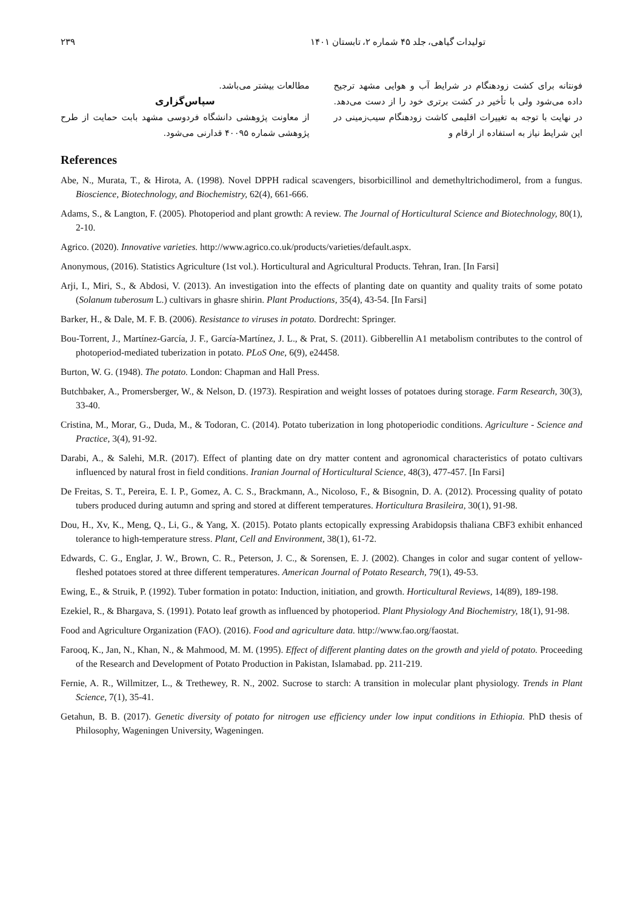تولیدات گیاهی، جلد ۴۵ شماره ۲، تابستان ۱۴۰۱ ۲۳۹
فونتانه برای کشت زودهنگام در شرایط آب و هوایی مشهد ترجیح داده می‌شود ولی با تأخیر در کشت برتری خود را از دست می‌دهد. در نهایت با توجه به تغییرات اقلیمی کاشت زودهنگام سیب‌زمینی در این شرایط نیاز به استفاده از ارقام و
مطالعات بیشتر می‌باشد.
سپاس‌گزاری
از معاونت پژوهشی دانشگاه فردوسی مشهد بابت حمایت از طرح پژوهشی شماره ۴۰۰۹۵ قدارنی می‌شود.
References
Abe, N., Murata, T., & Hirota, A. (1998). Novel DPPH radical scavengers, bisorbicillinol and demethyltrichodimerol, from a fungus. Bioscience, Biotechnology, and Biochemistry, 62(4), 661-666.
Adams, S., & Langton, F. (2005). Photoperiod and plant growth: A review. The Journal of Horticultural Science and Biotechnology, 80(1), 2-10.
Agrico. (2020). Innovative varieties. http://www.agrico.co.uk/products/varieties/default.aspx.
Anonymous, (2016). Statistics Agriculture (1st vol.). Horticultural and Agricultural Products. Tehran, Iran. [In Farsi]
Arji, I., Miri, S., & Abdosi, V. (2013). An investigation into the effects of planting date on quantity and quality traits of some potato (Solanum tuberosum L.) cultivars in ghasre shirin. Plant Productions, 35(4), 43-54. [In Farsi]
Barker, H., & Dale, M. F. B. (2006). Resistance to viruses in potato. Dordrecht: Springer.
Bou-Torrent, J., Martínez-García, J. F., García-Martínez, J. L., & Prat, S. (2011). Gibberellin A1 metabolism contributes to the control of photoperiod-mediated tuberization in potato. PLoS One, 6(9), e24458.
Burton, W. G. (1948). The potato. London: Chapman and Hall Press.
Butchbaker, A., Promersberger, W., & Nelson, D. (1973). Respiration and weight losses of potatoes during storage. Farm Research, 30(3), 33-40.
Cristina, M., Morar, G., Duda, M., & Todoran, C. (2014). Potato tuberization in long photoperiodic conditions. Agriculture - Science and Practice, 3(4), 91-92.
Darabi, A., & Salehi, M.R. (2017). Effect of planting date on dry matter content and agronomical characteristics of potato cultivars influenced by natural frost in field conditions. Iranian Journal of Horticultural Science, 48(3), 477-457. [In Farsi]
De Freitas, S. T., Pereira, E. I. P., Gomez, A. C. S., Brackmann, A., Nicoloso, F., & Bisognin, D. A. (2012). Processing quality of potato tubers produced during autumn and spring and stored at different temperatures. Horticultura Brasileira, 30(1), 91-98.
Dou, H., Xv, K., Meng, Q., Li, G., & Yang, X. (2015). Potato plants ectopically expressing Arabidopsis thaliana CBF3 exhibit enhanced tolerance to high-temperature stress. Plant, Cell and Environment, 38(1), 61-72.
Edwards, C. G., Englar, J. W., Brown, C. R., Peterson, J. C., & Sorensen, E. J. (2002). Changes in color and sugar content of yellow-fleshed potatoes stored at three different temperatures. American Journal of Potato Research, 79(1), 49-53.
Ewing, E., & Struik, P. (1992). Tuber formation in potato: Induction, initiation, and growth. Horticultural Reviews, 14(89), 189-198.
Ezekiel, R., & Bhargava, S. (1991). Potato leaf growth as influenced by photoperiod. Plant Physiology And Biochemistry, 18(1), 91-98.
Food and Agriculture Organization (FAO). (2016). Food and agriculture data. http://www.fao.org/faostat.
Farooq, K., Jan, N., Khan, N., & Mahmood, M. M. (1995). Effect of different planting dates on the growth and yield of potato. Proceeding of the Research and Development of Potato Production in Pakistan, Islamabad. pp. 211-219.
Fernie, A. R., Willmitzer, L., & Trethewey, R. N., 2002. Sucrose to starch: A transition in molecular plant physiology. Trends in Plant Science, 7(1), 35-41.
Getahun, B. B. (2017). Genetic diversity of potato for nitrogen use efficiency under low input conditions in Ethiopia. PhD thesis of Philosophy, Wageningen University, Wageningen.